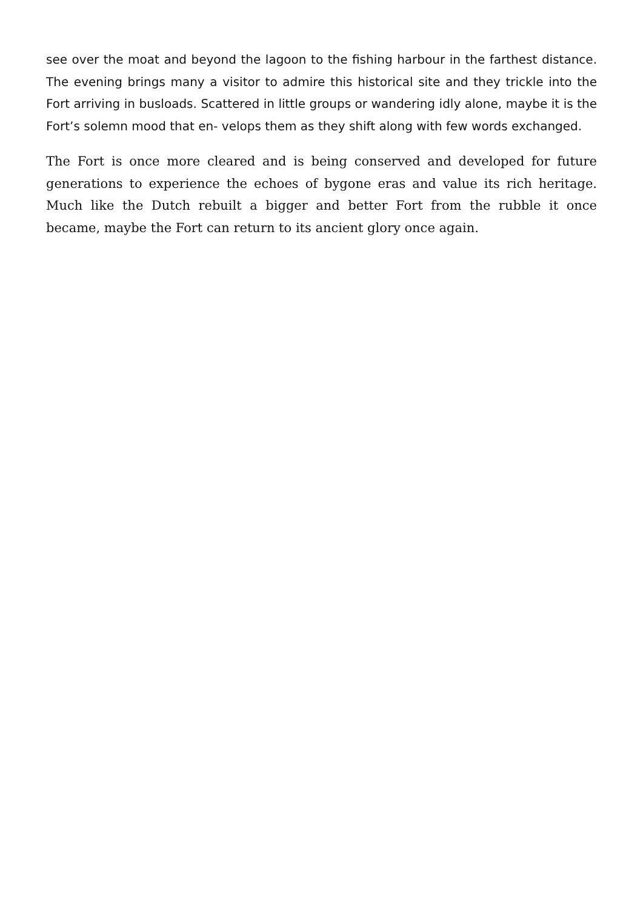see over the moat and beyond the lagoon to the fishing harbour in the farthest distance. The evening brings many a visitor to admire this historical site and they trickle into the Fort arriving in busloads. Scattered in little groups or wandering idly alone, maybe it is the Fort’s solemn mood that en- velops them as they shift along with few words exchanged.
The Fort is once more cleared and is being conserved and developed for future generations to experience the echoes of bygone eras and value its rich heritage. Much like the Dutch rebuilt a bigger and better Fort from the rubble it once became, maybe the Fort can return to its ancient glory once again.